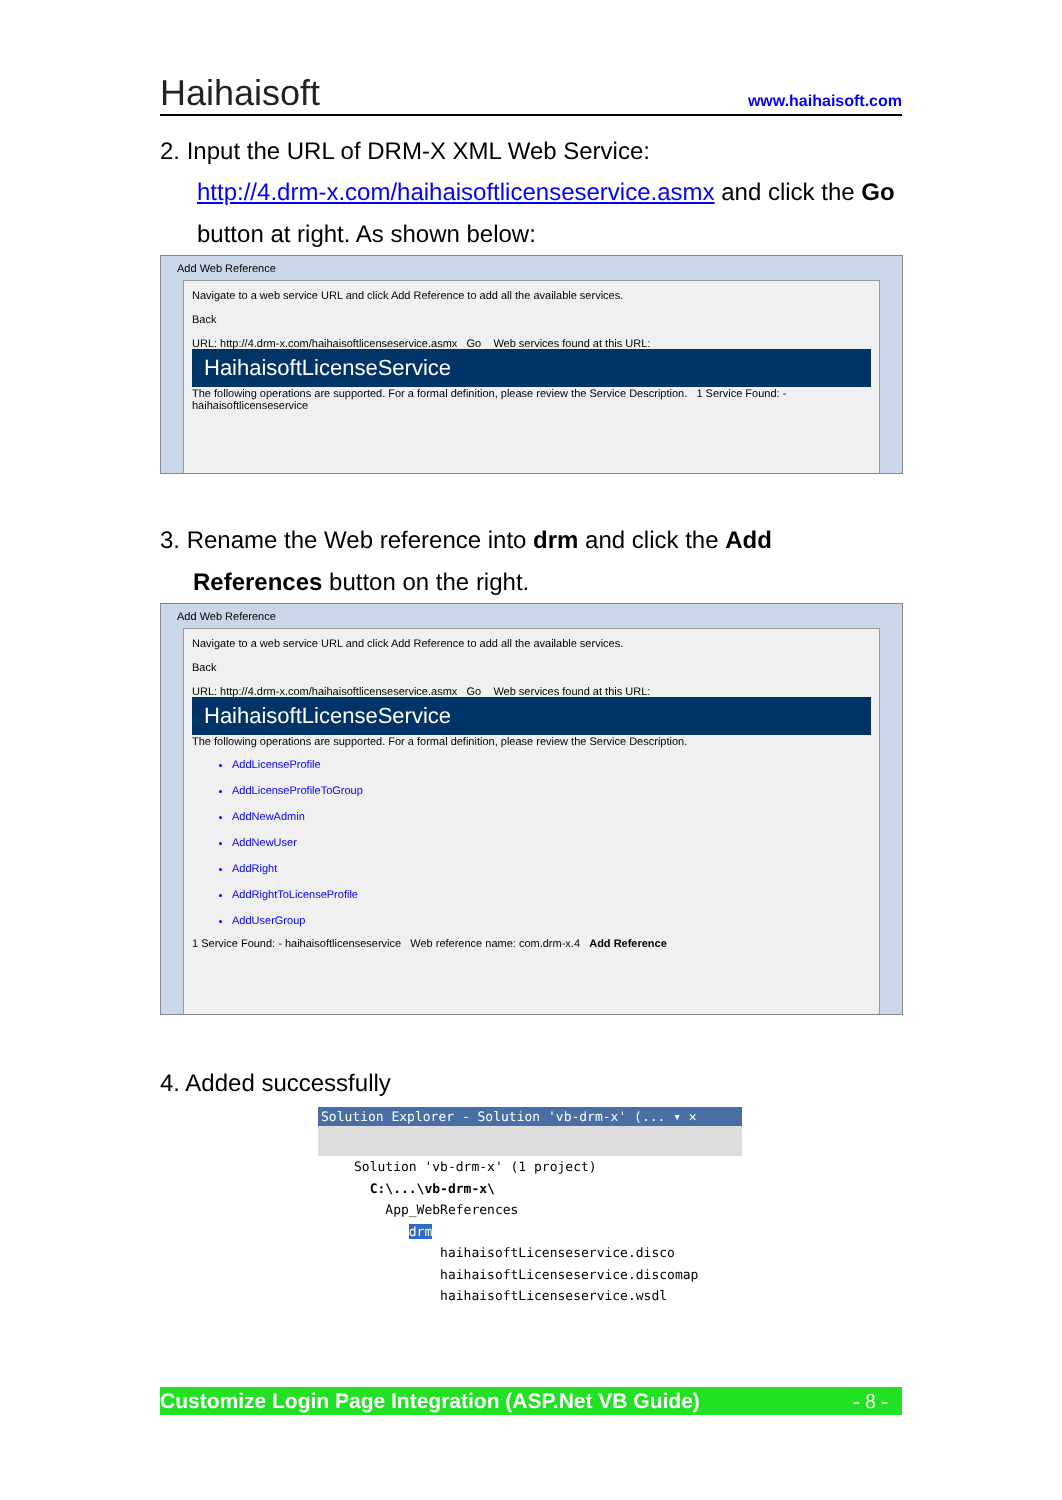Haihaisoft www.haihaisoft.com
2. Input the URL of DRM-X XML Web Service:
http://4.drm-x.com/haihaisoftlicenseservice.asmx and click the Go button at right. As shown below:
Add Web Reference
Navigate to a web service URL and click Add Reference to add all the available services.
Back
URL: http://4.drm-x.com/haihaisoftlicenseservice.asmx Go Web services found at this URL:
HaihaisoftLicenseService
The following operations are supported. For a formal definition, please review the Service Description. 1 Service Found: - haihaisoftlicenseservice
3. Rename the Web reference into drm and click the Add
References button on the right.
Add Web Reference
Navigate to a web service URL and click Add Reference to add all the available services.
Back
URL: http://4.drm-x.com/haihaisoftlicenseservice.asmx Go Web services found at this URL:
HaihaisoftLicenseService
The following operations are supported. For a formal definition, please review the Service Description.
AddLicenseProfile
AddLicenseProfileToGroup
AddNewAdmin
AddNewUser
AddRight
AddRightToLicenseProfile
AddUserGroup
1 Service Found: - haihaisoftlicenseservice Web reference name: com.drm-x.4 Add Reference
4. Added successfully
Solution Explorer - Solution 'vb-drm-x' (... ▾ ✕
Solution 'vb-drm-x' (1 project)
C:\...\vb-drm-x\
App_WebReferences
drm
haihaisoftLicenseservice.disco
haihaisoftLicenseservice.discomap
haihaisoftLicenseservice.wsdl
Customize Login Page Integration (ASP.Net VB Guide) - 8 -